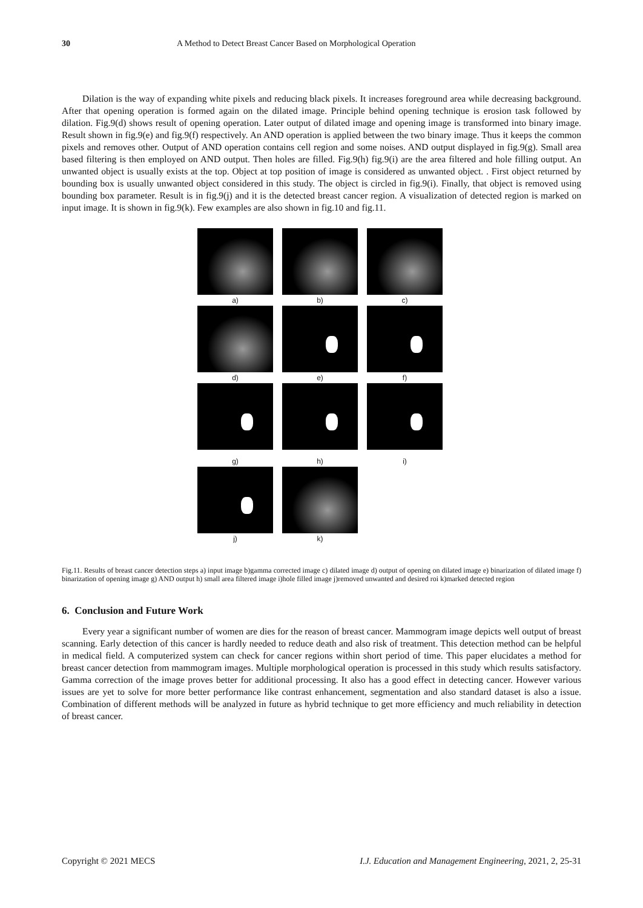30 A Method to Detect Breast Cancer Based on Morphological Operation
Dilation is the way of expanding white pixels and reducing black pixels. It increases foreground area while decreasing background. After that opening operation is formed again on the dilated image. Principle behind opening technique is erosion task followed by dilation. Fig.9(d) shows result of opening operation. Later output of dilated image and opening image is transformed into binary image. Result shown in fig.9(e) and fig.9(f) respectively. An AND operation is applied between the two binary image. Thus it keeps the common pixels and removes other. Output of AND operation contains cell region and some noises. AND output displayed in fig.9(g). Small area based filtering is then employed on AND output. Then holes are filled. Fig.9(h) fig.9(i) are the area filtered and hole filling output. An unwanted object is usually exists at the top. Object at top position of image is considered as unwanted object. . First object returned by bounding box is usually unwanted object considered in this study. The object is circled in fig.9(i). Finally, that object is removed using bounding box parameter. Result is in fig.9(j) and it is the detected breast cancer region. A visualization of detected region is marked on input image. It is shown in fig.9(k). Few examples are also shown in fig.10 and fig.11.
a)
b)
c)
d)
e)
f)
g)
h)
i)
j)
k)
Fig.11. Results of breast cancer detection steps a) input image b)gamma corrected image c) dilated image d) output of opening on dilated image e) binarization of dilated image f) binarization of opening image g) AND output h) small area filtered image i)hole filled image j)removed unwanted and desired roi k)marked detected region
6. Conclusion and Future Work
Every year a significant number of women are dies for the reason of breast cancer. Mammogram image depicts well output of breast scanning. Early detection of this cancer is hardly needed to reduce death and also risk of treatment. This detection method can be helpful in medical field. A computerized system can check for cancer regions within short period of time. This paper elucidates a method for breast cancer detection from mammogram images. Multiple morphological operation is processed in this study which results satisfactory. Gamma correction of the image proves better for additional processing. It also has a good effect in detecting cancer. However various issues are yet to solve for more better performance like contrast enhancement, segmentation and also standard dataset is also a issue. Combination of different methods will be analyzed in future as hybrid technique to get more efficiency and much reliability in detection of breast cancer.
Copyright © 2021 MECS I.J. Education and Management Engineering, 2021, 2, 25-31